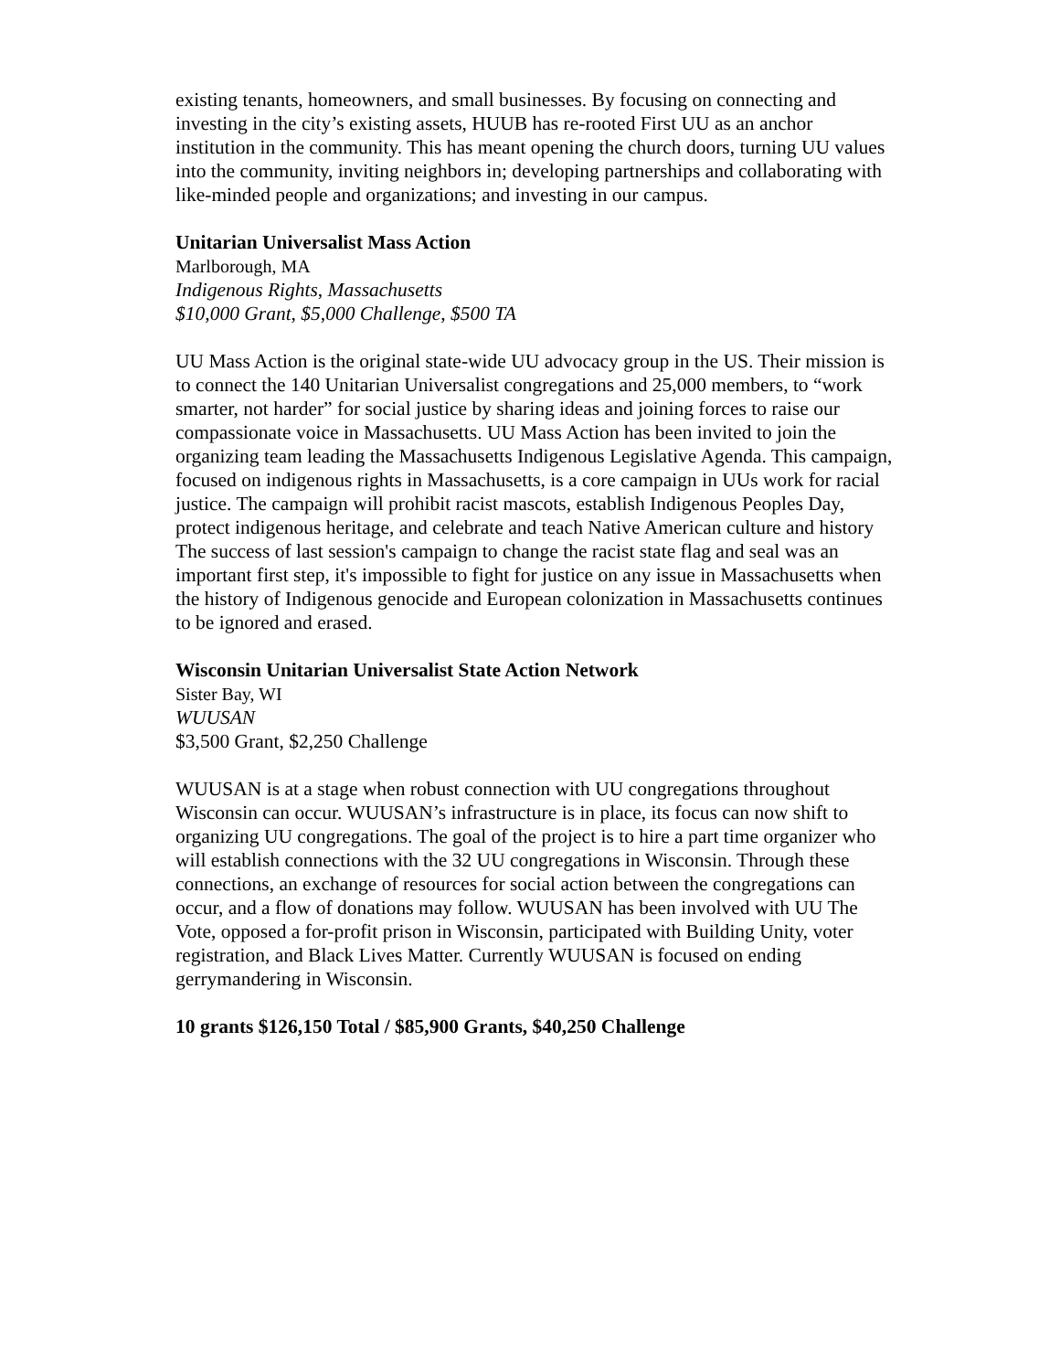existing tenants, homeowners, and small businesses. By focusing on connecting and investing in the city’s existing assets, HUUB has re-rooted First UU as an anchor institution in the community. This has meant opening the church doors, turning UU values into the community, inviting neighbors in; developing partnerships and collaborating with like-minded people and organizations; and investing in our campus.
Unitarian Universalist Mass Action
Marlborough, MA
Indigenous Rights, Massachusetts
$10,000 Grant, $5,000 Challenge, $500 TA
UU Mass Action is the original state-wide UU advocacy group in the US. Their mission is to connect the 140 Unitarian Universalist congregations and 25,000 members, to “work smarter, not harder” for social justice by sharing ideas and joining forces to raise our compassionate voice in Massachusetts. UU Mass Action has been invited to join the organizing team leading the Massachusetts Indigenous Legislative Agenda. This campaign, focused on indigenous rights in Massachusetts, is a core campaign in UUs work for racial justice. The campaign will prohibit racist mascots, establish Indigenous Peoples Day, protect indigenous heritage, and celebrate and teach Native American culture and history The success of last session's campaign to change the racist state flag and seal was an important first step, it's impossible to fight for justice on any issue in Massachusetts when the history of Indigenous genocide and European colonization in Massachusetts continues to be ignored and erased.
Wisconsin Unitarian Universalist State Action Network
Sister Bay, WI
WUUSAN
$3,500 Grant, $2,250 Challenge
WUUSAN is at a stage when robust connection with UU congregations throughout Wisconsin can occur. WUUSAN’s infrastructure is in place, its focus can now shift to organizing UU congregations. The goal of the project is to hire a part time organizer who will establish connections with the 32 UU congregations in Wisconsin. Through these connections, an exchange of resources for social action between the congregations can occur, and a flow of donations may follow. WUUSAN has been involved with UU The Vote, opposed a for-profit prison in Wisconsin, participated with Building Unity, voter registration, and Black Lives Matter. Currently WUUSAN is focused on ending gerrymandering in Wisconsin.
10 grants $126,150 Total / $85,900 Grants, $40,250 Challenge